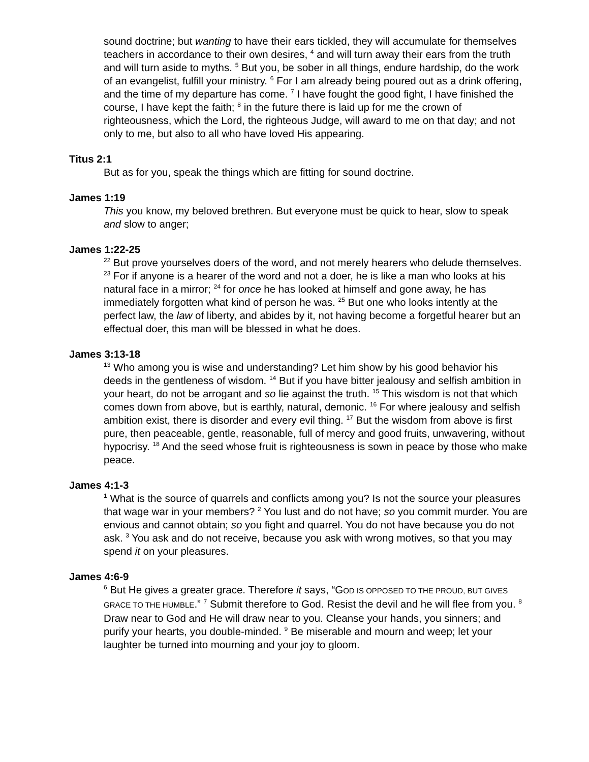sound doctrine; but wanting to have their ears tickled, they will accumulate for themselves teachers in accordance to their own desires, <sup>4</sup> and will turn away their ears from the truth and will turn aside to myths. <sup>5</sup> But you, be sober in all things, endure hardship, do the work of an evangelist, fulfill your ministry. <sup>6</sup> For I am already being poured out as a drink offering, and the time of my departure has come. <sup>7</sup> I have fought the good fight, I have finished the course, I have kept the faith; <sup>8</sup> in the future there is laid up for me the crown of righteousness, which the Lord, the righteous Judge, will award to me on that day; and not only to me, but also to all who have loved His appearing.
Titus 2:1
But as for you, speak the things which are fitting for sound doctrine.
James 1:19
This you know, my beloved brethren. But everyone must be quick to hear, slow to speak and slow to anger;
James 1:22-25
<sup>22</sup> But prove yourselves doers of the word, and not merely hearers who delude themselves. <sup>23</sup> For if anyone is a hearer of the word and not a doer, he is like a man who looks at his natural face in a mirror; <sup>24</sup> for once he has looked at himself and gone away, he has immediately forgotten what kind of person he was. <sup>25</sup> But one who looks intently at the perfect law, the law of liberty, and abides by it, not having become a forgetful hearer but an effectual doer, this man will be blessed in what he does.
James 3:13-18
<sup>13</sup> Who among you is wise and understanding? Let him show by his good behavior his deeds in the gentleness of wisdom. <sup>14</sup> But if you have bitter jealousy and selfish ambition in your heart, do not be arrogant and so lie against the truth. <sup>15</sup> This wisdom is not that which comes down from above, but is earthly, natural, demonic. <sup>16</sup> For where jealousy and selfish ambition exist, there is disorder and every evil thing. <sup>17</sup> But the wisdom from above is first pure, then peaceable, gentle, reasonable, full of mercy and good fruits, unwavering, without hypocrisy. <sup>18</sup> And the seed whose fruit is righteousness is sown in peace by those who make peace.
James 4:1-3
<sup>1</sup> What is the source of quarrels and conflicts among you? Is not the source your pleasures that wage war in your members? <sup>2</sup> You lust and do not have; so you commit murder. You are envious and cannot obtain; so you fight and quarrel. You do not have because you do not ask. <sup>3</sup> You ask and do not receive, because you ask with wrong motives, so that you may spend it on your pleasures.
James 4:6-9
<sup>6</sup> But He gives a greater grace. Therefore it says, “GOD IS OPPOSED TO THE PROUD, BUT GIVES GRACE TO THE HUMBLE.” <sup>7</sup> Submit therefore to God. Resist the devil and he will flee from you. <sup>8</sup> Draw near to God and He will draw near to you. Cleanse your hands, you sinners; and purify your hearts, you double-minded. <sup>9</sup> Be miserable and mourn and weep; let your laughter be turned into mourning and your joy to gloom.